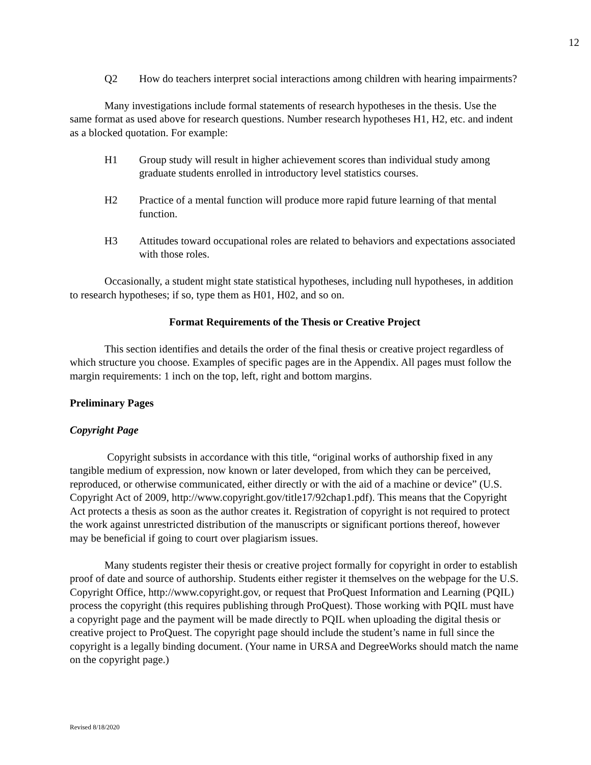12
Q2 How do teachers interpret social interactions among children with hearing impairments?
Many investigations include formal statements of research hypotheses in the thesis. Use the same format as used above for research questions. Number research hypotheses H1, H2, etc. and indent as a blocked quotation. For example:
H1 Group study will result in higher achievement scores than individual study among graduate students enrolled in introductory level statistics courses.
H2 Practice of a mental function will produce more rapid future learning of that mental function.
H3 Attitudes toward occupational roles are related to behaviors and expectations associated with those roles.
Occasionally, a student might state statistical hypotheses, including null hypotheses, in addition to research hypotheses; if so, type them as H01, H02, and so on.
Format Requirements of the Thesis or Creative Project
This section identifies and details the order of the final thesis or creative project regardless of which structure you choose. Examples of specific pages are in the Appendix. All pages must follow the margin requirements: 1 inch on the top, left, right and bottom margins.
Preliminary Pages
Copyright Page
Copyright subsists in accordance with this title, “original works of authorship fixed in any tangible medium of expression, now known or later developed, from which they can be perceived, reproduced, or otherwise communicated, either directly or with the aid of a machine or device” (U.S. Copyright Act of 2009, http://www.copyright.gov/title17/92chap1.pdf). This means that the Copyright Act protects a thesis as soon as the author creates it. Registration of copyright is not required to protect the work against unrestricted distribution of the manuscripts or significant portions thereof, however may be beneficial if going to court over plagiarism issues.
Many students register their thesis or creative project formally for copyright in order to establish proof of date and source of authorship. Students either register it themselves on the webpage for the U.S. Copyright Office, http://www.copyright.gov, or request that ProQuest Information and Learning (PQIL) process the copyright (this requires publishing through ProQuest). Those working with PQIL must have a copyright page and the payment will be made directly to PQIL when uploading the digital thesis or creative project to ProQuest. The copyright page should include the student’s name in full since the copyright is a legally binding document. (Your name in URSA and DegreeWorks should match the name on the copyright page.)
Revised 8/18/2020